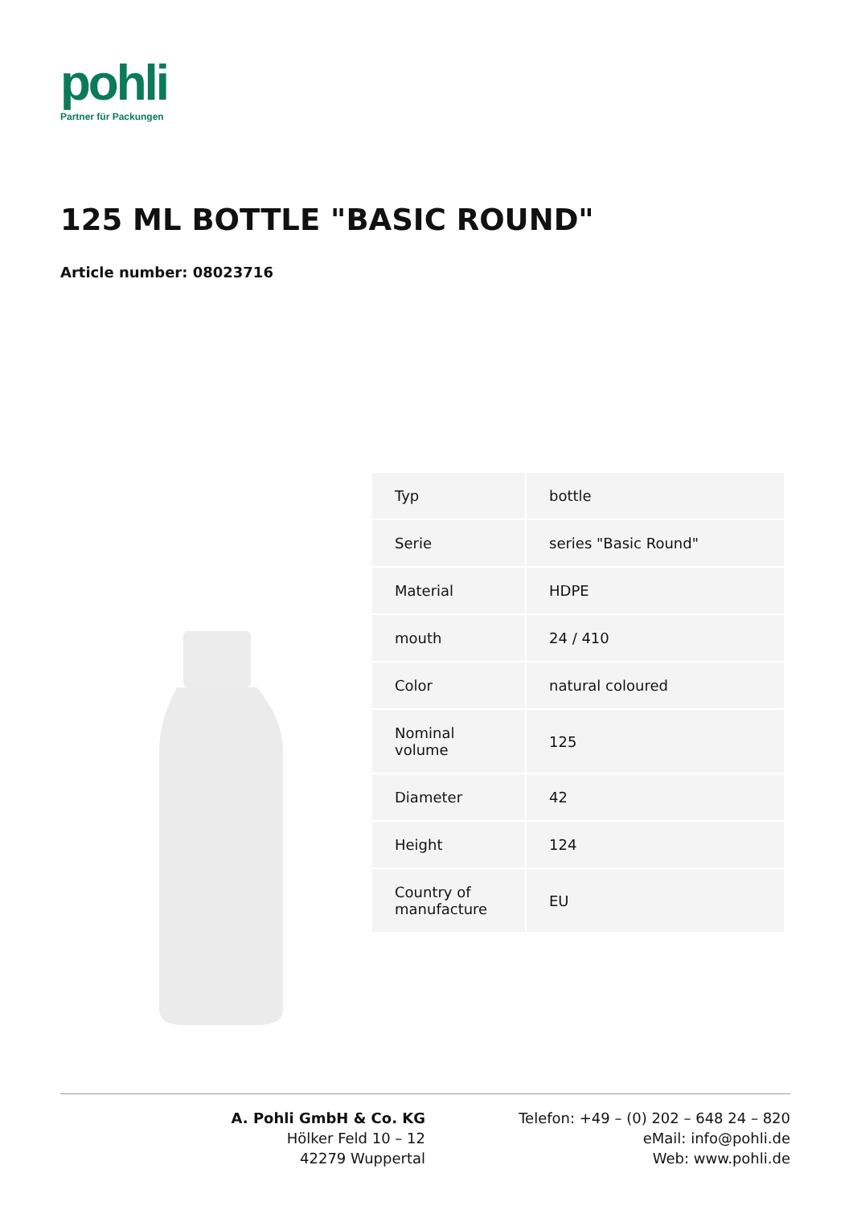pohli
Partner für Packungen
125 ML BOTTLE "BASIC ROUND"
Article number: 08023716
| Typ | bottle |
| Serie | series "Basic Round" |
| Material | HDPE |
| mouth | 24 / 410 |
| Color | natural coloured |
| Nominal volume | 125 |
| Diameter | 42 |
| Height | 124 |
| Country of manufacture | EU |
A. Pohli GmbH & Co. KG
Hölker Feld 10 – 12
42279 Wuppertal
Telefon: +49 – (0) 202 – 648 24 – 820
eMail: info@pohli.de
Web: www.pohli.de